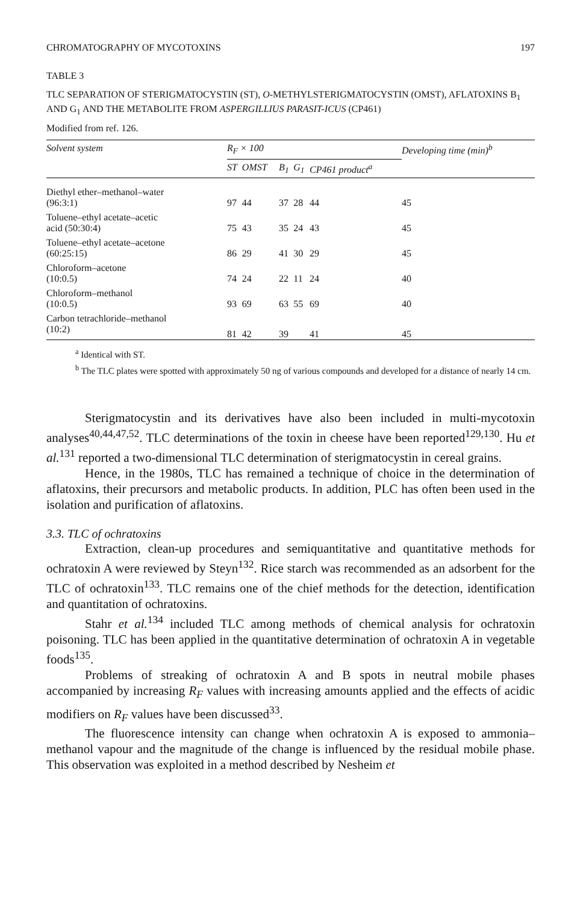CHROMATOGRAPHY OF MYCOTOXINS 197
TABLE 3
TLC SEPARATION OF STERIGMATOCYSTIN (ST), O-METHYLSTERIGMATOCYSTIN (OMST), AFLATOXINS B<sub>1</sub> AND G<sub>1</sub> AND THE METABOLITE FROM ASPERGILLIUS PARASIT-ICUS (CP461)
Modified from ref. 126.
| Solvent system | R<sub>F</sub> × 100 | | | | | Developing time (min)<sup>b</sup> |
| --- | --- | --- | --- | --- | --- | --- |
| | ST | OMST | B<sub>1</sub> | G<sub>1</sub> | CP461 product<sup>a</sup> | |
| Diethyl ether–methanol–water | | | | | | |
| (96:3:1) | 97 | 44 | 37 | 28 | 44 | 45 |
| Toluene–ethyl acetate–acetic | | | | | | |
| acid (50:30:4) | 75 | 43 | 35 | 24 | 43 | 45 |
| Toluene–ethyl acetate–acetone | | | | | | |
| (60:25:15) | 86 | 29 | 41 | 30 | 29 | 45 |
| Chloroform–acetone | | | | | | |
| (10:0.5) | 74 | 24 | 22 | 11 | 24 | 40 |
| Chloroform–methanol | | | | | | |
| (10:0.5) | 93 | 69 | 63 | 55 | 69 | 40 |
| Carbon tetrachloride–methanol | | | | | | |
| (10:2) | 81 | 42 | 39 | | 41 | 45 |
<sup>a</sup> Identical with ST.
<sup>b</sup> The TLC plates were spotted with approximately 50 ng of various compounds and developed for a distance of nearly 14 cm.
Sterigmatocystin and its derivatives have also been included in multi-mycotoxin analyses<sup>40,44,47,52</sup>. TLC determinations of the toxin in cheese have been reported<sup>129,130</sup>. Hu et al.<sup>131</sup> reported a two-dimensional TLC determination of sterigmatocystin in cereal grains.
Hence, in the 1980s, TLC has remained a technique of choice in the determination of aflatoxins, their precursors and metabolic products. In addition, PLC has often been used in the isolation and purification of aflatoxins.
3.3. TLC of ochratoxins
Extraction, clean-up procedures and semiquantitative and quantitative methods for ochratoxin A were reviewed by Steyn<sup>132</sup>. Rice starch was recommended as an adsorbent for the TLC of ochratoxin<sup>133</sup>. TLC remains one of the chief methods for the detection, identification and quantitation of ochratoxins.
Stahr et al.<sup>134</sup> included TLC among methods of chemical analysis for ochratoxin poisoning. TLC has been applied in the quantitative determination of ochratoxin A in vegetable foods<sup>135</sup>.
Problems of streaking of ochratoxin A and B spots in neutral mobile phases accompanied by increasing R<sub>F</sub> values with increasing amounts applied and the effects of acidic modifiers on R<sub>F</sub> values have been discussed<sup>33</sup>.
The fluorescence intensity can change when ochratoxin A is exposed to ammonia–methanol vapour and the magnitude of the change is influenced by the residual mobile phase. This observation was exploited in a method described by Nesheim et